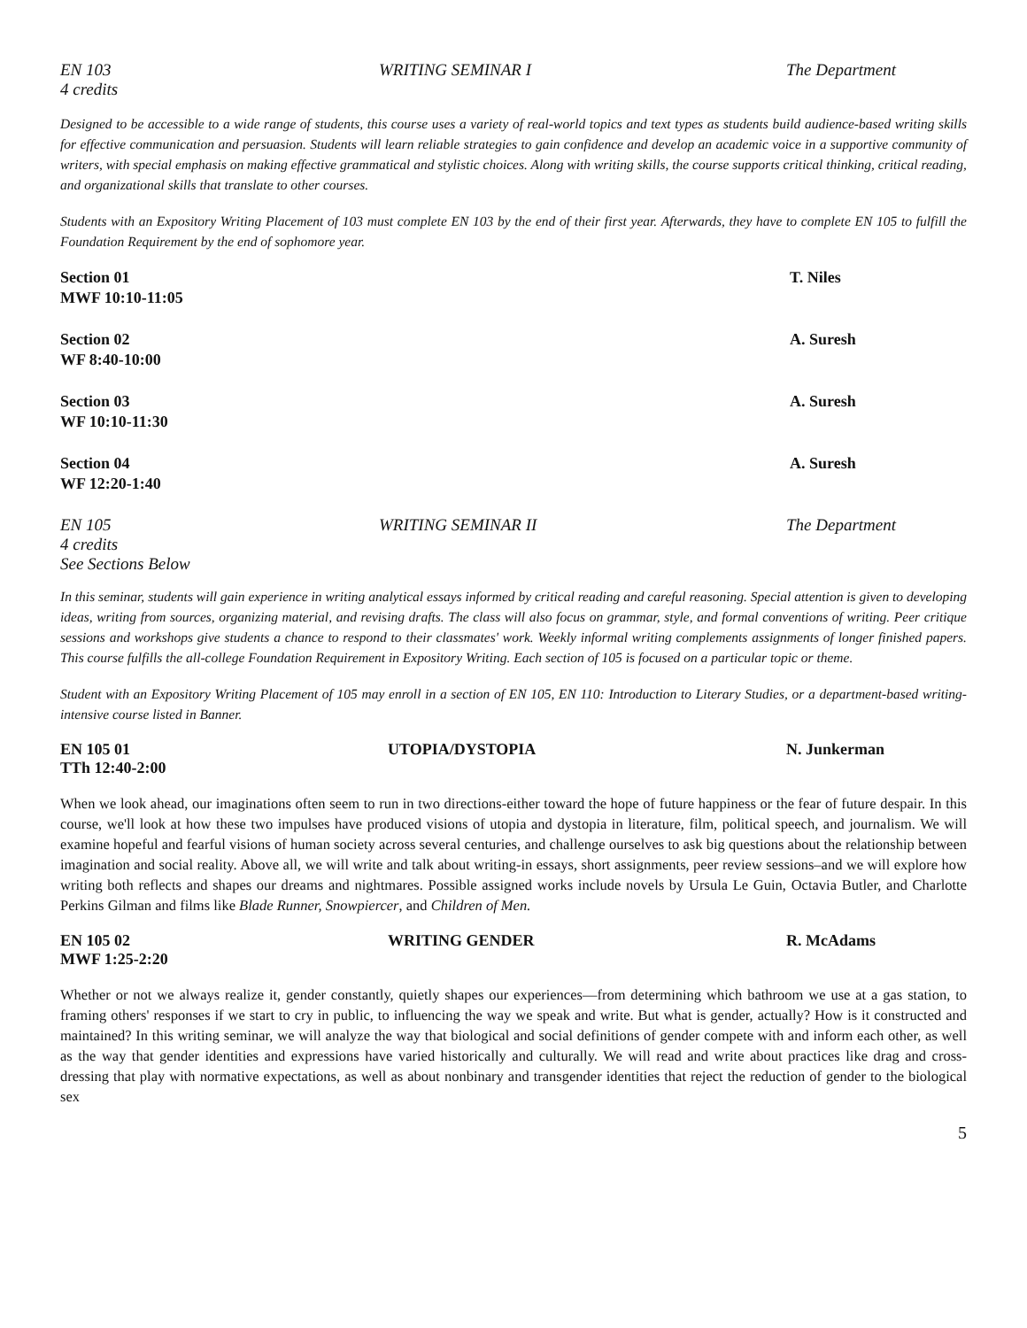EN 103
4 credits
WRITING SEMINAR I The Department
Designed to be accessible to a wide range of students, this course uses a variety of real-world topics and text types as students build audience-based writing skills for effective communication and persuasion. Students will learn reliable strategies to gain confidence and develop an academic voice in a supportive community of writers, with special emphasis on making effective grammatical and stylistic choices. Along with writing skills, the course supports critical thinking, critical reading, and organizational skills that translate to other courses.
Students with an Expository Writing Placement of 103 must complete EN 103 by the end of their first year. Afterwards, they have to complete EN 105 to fulfill the Foundation Requirement by the end of sophomore year.
Section 01
MWF 10:10-11:05
T. Niles
Section 02
WF 8:40-10:00
A. Suresh
Section 03
WF 10:10-11:30
A. Suresh
Section 04
WF 12:20-1:40
A. Suresh
EN 105
4 credits
See Sections Below
WRITING SEMINAR II The Department
In this seminar, students will gain experience in writing analytical essays informed by critical reading and careful reasoning. Special attention is given to developing ideas, writing from sources, organizing material, and revising drafts. The class will also focus on grammar, style, and formal conventions of writing. Peer critique sessions and workshops give students a chance to respond to their classmates' work. Weekly informal writing complements assignments of longer finished papers. This course fulfills the all-college Foundation Requirement in Expository Writing. Each section of 105 is focused on a particular topic or theme.
Student with an Expository Writing Placement of 105 may enroll in a section of EN 105, EN 110: Introduction to Literary Studies, or a department-based writing-intensive course listed in Banner.
EN 105 01
TTh 12:40-2:00
UTOPIA/DYSTOPIA N. Junkerman
When we look ahead, our imaginations often seem to run in two directions-either toward the hope of future happiness or the fear of future despair. In this course, we'll look at how these two impulses have produced visions of utopia and dystopia in literature, film, political speech, and journalism. We will examine hopeful and fearful visions of human society across several centuries, and challenge ourselves to ask big questions about the relationship between imagination and social reality. Above all, we will write and talk about writing-in essays, short assignments, peer review sessions–and we will explore how writing both reflects and shapes our dreams and nightmares. Possible assigned works include novels by Ursula Le Guin, Octavia Butler, and Charlotte Perkins Gilman and films like Blade Runner, Snowpiercer, and Children of Men.
EN 105 02
MWF 1:25-2:20
WRITING GENDER R. McAdams
Whether or not we always realize it, gender constantly, quietly shapes our experiences—from determining which bathroom we use at a gas station, to framing others' responses if we start to cry in public, to influencing the way we speak and write. But what is gender, actually? How is it constructed and maintained? In this writing seminar, we will analyze the way that biological and social definitions of gender compete with and inform each other, as well as the way that gender identities and expressions have varied historically and culturally. We will read and write about practices like drag and cross-dressing that play with normative expectations, as well as about nonbinary and transgender identities that reject the reduction of gender to the biological sex
5